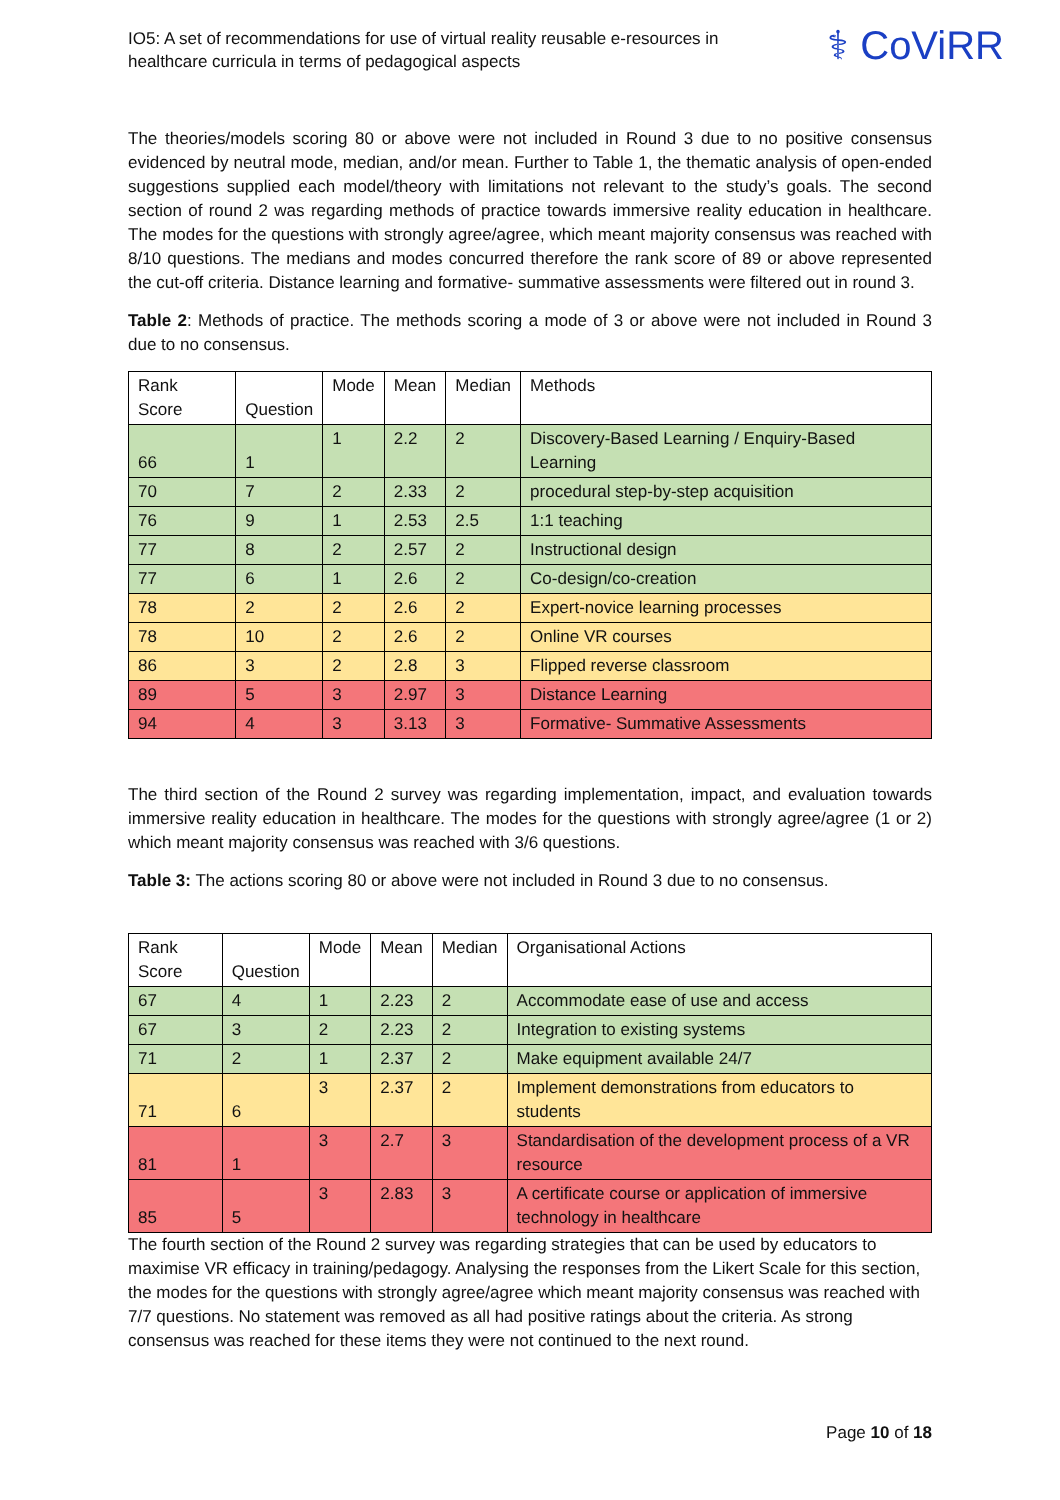IO5: A set of recommendations for use of virtual reality reusable e-resources in healthcare curricula in terms of pedagogical aspects
⚕ CoViRR
The theories/models scoring 80 or above were not included in Round 3 due to no positive consensus evidenced by neutral mode, median, and/or mean. Further to Table 1, the thematic analysis of open-ended suggestions supplied each model/theory with limitations not relevant to the study’s goals. The second section of round 2 was regarding methods of practice towards immersive reality education in healthcare. The modes for the questions with strongly agree/agree, which meant majority consensus was reached with 8/10 questions. The medians and modes concurred therefore the rank score of 89 or above represented the cut-off criteria. Distance learning and formative- summative assessments were filtered out in round 3.
Table 2: Methods of practice. The methods scoring a mode of 3 or above were not included in Round 3 due to no consensus.
| Rank Score | Question | Mode | Mean | Median | Methods |
| 66 | 1 | 1 | 2.2 | 2 | Discovery-Based Learning / Enquiry-Based Learning |
| 70 | 7 | 2 | 2.33 | 2 | procedural step-by-step acquisition |
| 76 | 9 | 1 | 2.53 | 2.5 | 1:1 teaching |
| 77 | 8 | 2 | 2.57 | 2 | Instructional design |
| 77 | 6 | 1 | 2.6 | 2 | Co-design/co-creation |
| 78 | 2 | 2 | 2.6 | 2 | Expert-novice learning processes |
| 78 | 10 | 2 | 2.6 | 2 | Online VR courses |
| 86 | 3 | 2 | 2.8 | 3 | Flipped reverse classroom |
| 89 | 5 | 3 | 2.97 | 3 | Distance Learning |
| 94 | 4 | 3 | 3.13 | 3 | Formative- Summative Assessments |
The third section of the Round 2 survey was regarding implementation, impact, and evaluation towards immersive reality education in healthcare. The modes for the questions with strongly agree/agree (1 or 2) which meant majority consensus was reached with 3/6 questions.
Table 3: The actions scoring 80 or above were not included in Round 3 due to no consensus.
| Rank Score | Question | Mode | Mean | Median | Organisational Actions |
| 67 | 4 | 1 | 2.23 | 2 | Accommodate ease of use and access |
| 67 | 3 | 2 | 2.23 | 2 | Integration to existing systems |
| 71 | 2 | 1 | 2.37 | 2 | Make equipment available 24/7 |
| 71 | 6 | 3 | 2.37 | 2 | Implement demonstrations from educators to students |
| 81 | 1 | 3 | 2.7 | 3 | Standardisation of the development process of a VR resource |
| 85 | 5 | 3 | 2.83 | 3 | A certificate course or application of immersive technology in healthcare |
The fourth section of the Round 2 survey was regarding strategies that can be used by educators to maximise VR efficacy in training/pedagogy. Analysing the responses from the Likert Scale for this section, the modes for the questions with strongly agree/agree which meant majority consensus was reached with 7/7 questions. No statement was removed as all had positive ratings about the criteria. As strong consensus was reached for these items they were not continued to the next round.
Page 10 of 18